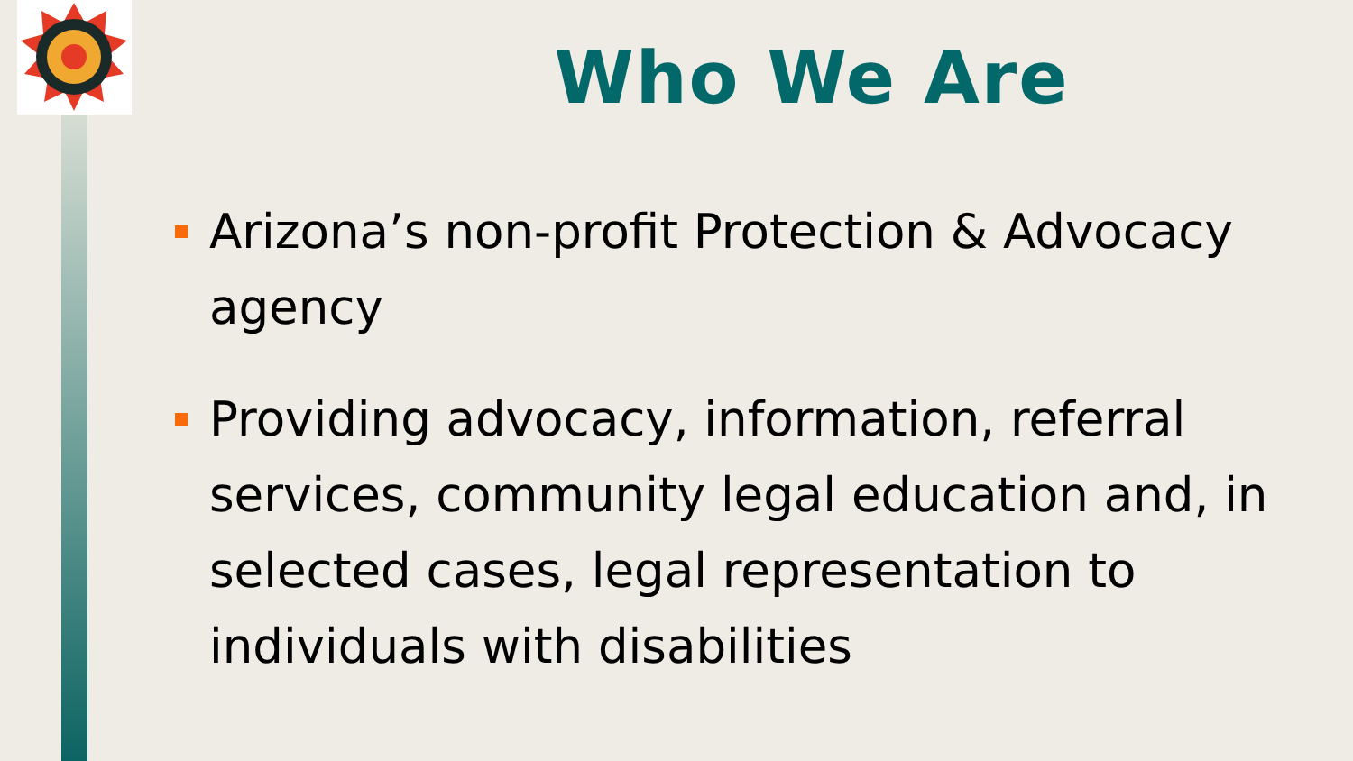Who We Are
Arizona’s non-profit Protection & Advocacy agency
Providing advocacy, information, referral services, community legal education and, in selected cases, legal representation to individuals with disabilities